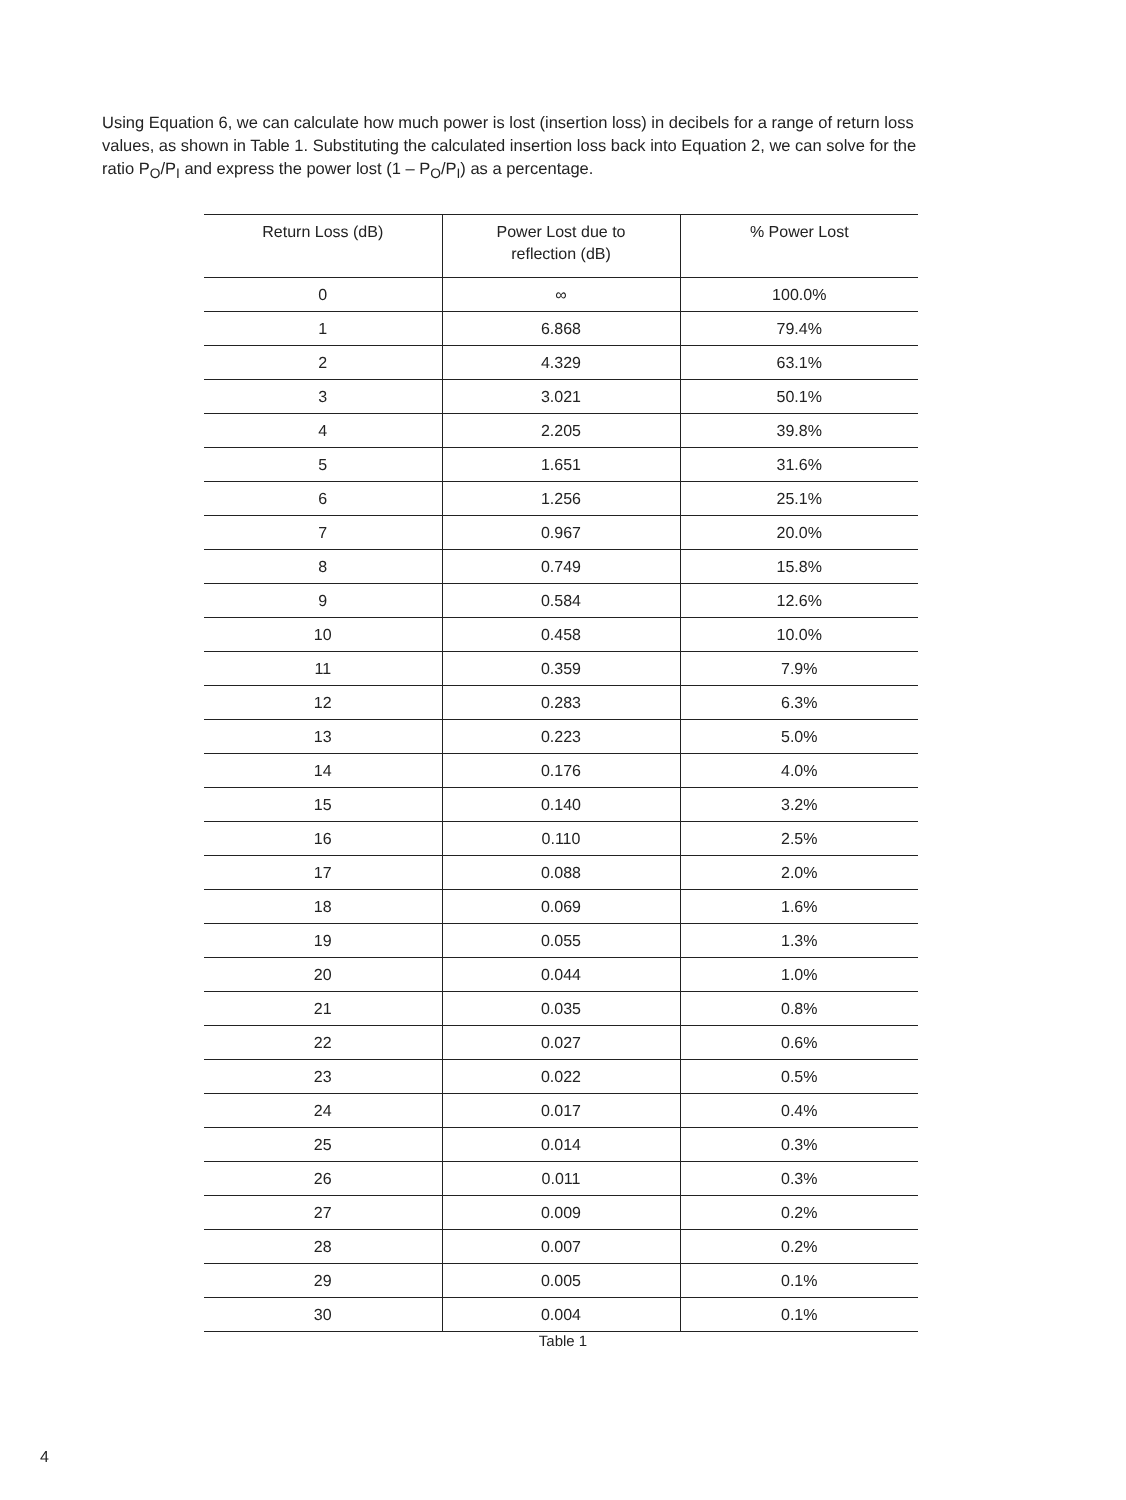Using Equation 6, we can calculate how much power is lost (insertion loss) in decibels for a range of return loss values, as shown in Table 1. Substituting the calculated insertion loss back into Equation 2, we can solve for the ratio P<sub>O</sub>/P<sub>I</sub> and express the power lost (1 – P<sub>O</sub>/P<sub>I</sub>) as a percentage.
| Return Loss (dB) | Power Lost due to reflection (dB) | % Power Lost |
| --- | --- | --- |
| 0 | ∞ | 100.0% |
| 1 | 6.868 | 79.4% |
| 2 | 4.329 | 63.1% |
| 3 | 3.021 | 50.1% |
| 4 | 2.205 | 39.8% |
| 5 | 1.651 | 31.6% |
| 6 | 1.256 | 25.1% |
| 7 | 0.967 | 20.0% |
| 8 | 0.749 | 15.8% |
| 9 | 0.584 | 12.6% |
| 10 | 0.458 | 10.0% |
| 11 | 0.359 | 7.9% |
| 12 | 0.283 | 6.3% |
| 13 | 0.223 | 5.0% |
| 14 | 0.176 | 4.0% |
| 15 | 0.140 | 3.2% |
| 16 | 0.110 | 2.5% |
| 17 | 0.088 | 2.0% |
| 18 | 0.069 | 1.6% |
| 19 | 0.055 | 1.3% |
| 20 | 0.044 | 1.0% |
| 21 | 0.035 | 0.8% |
| 22 | 0.027 | 0.6% |
| 23 | 0.022 | 0.5% |
| 24 | 0.017 | 0.4% |
| 25 | 0.014 | 0.3% |
| 26 | 0.011 | 0.3% |
| 27 | 0.009 | 0.2% |
| 28 | 0.007 | 0.2% |
| 29 | 0.005 | 0.1% |
| 30 | 0.004 | 0.1% |
Table 1
4